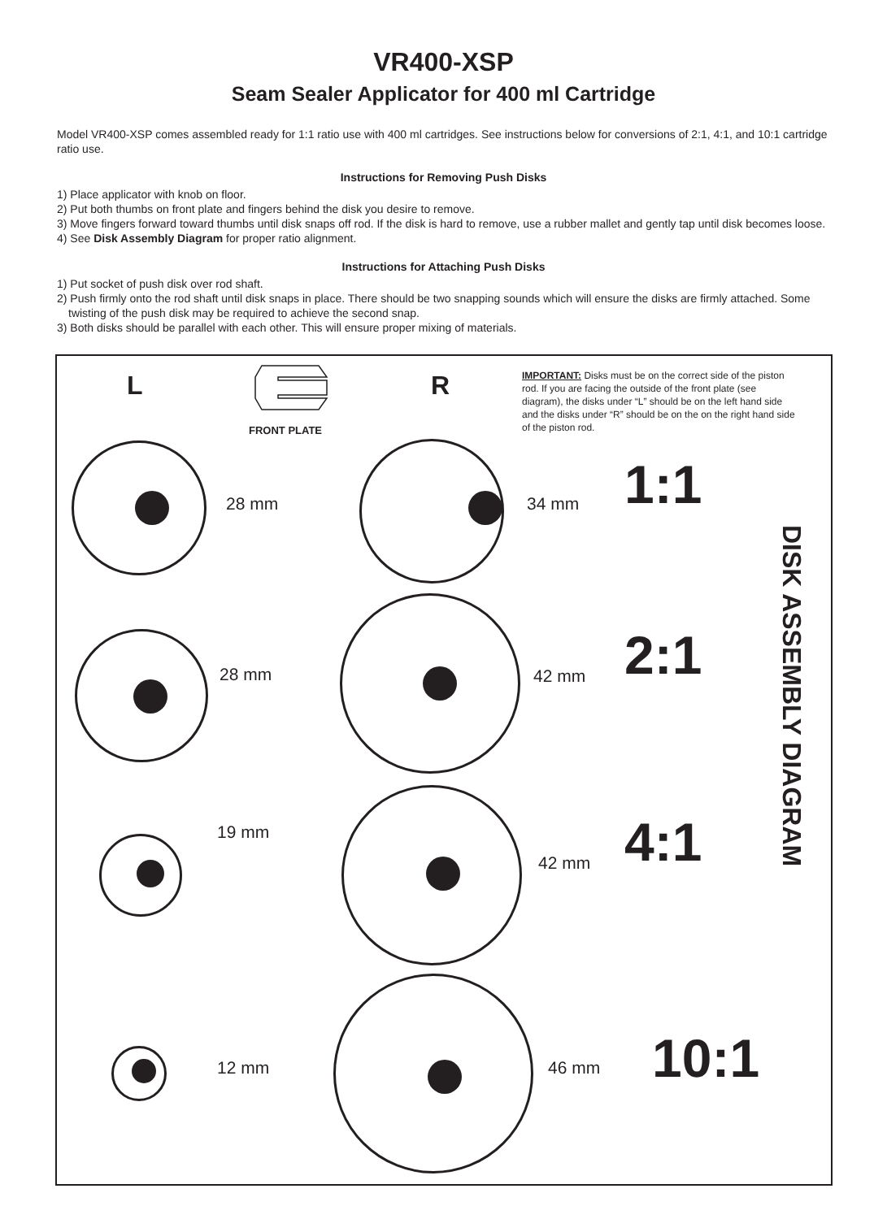VR400-XSP
Seam Sealer Applicator for 400 ml Cartridge
Model VR400-XSP comes assembled ready for 1:1 ratio use with 400 ml cartridges. See instructions below for conversions of 2:1, 4:1, and 10:1 cartridge ratio use.
Instructions for Removing Push Disks
1) Place applicator with knob on floor.
2) Put both thumbs on front plate and fingers behind the disk you desire to remove.
3) Move fingers forward toward thumbs until disk snaps off rod. If the disk is hard to remove, use a rubber mallet and gently tap until disk becomes loose.
4) See Disk Assembly Diagram for proper ratio alignment.
Instructions for Attaching Push Disks
1) Put socket of push disk over rod shaft.
2) Push firmly onto the rod shaft until disk snaps in place. There should be two snapping sounds which will ensure the disks are firmly attached. Some twisting of the push disk may be required to achieve the second snap.
3) Both disks should be parallel with each other. This will ensure proper mixing of materials.
L
FRONT PLATE
R
IMPORTANT: Disks must be on the correct side of the piston rod. If you are facing the outside of the front plate (see diagram), the disks under “L” should be on the left hand side and the disks under “R” should be on the on the right hand side of the piston rod.
28 mm 34 mm 1:1
28 mm 42 mm 2:1
19 mm
42 mm 4:1
12 mm 46 mm 10:1
DISK ASSEMBLY DIAGRAM